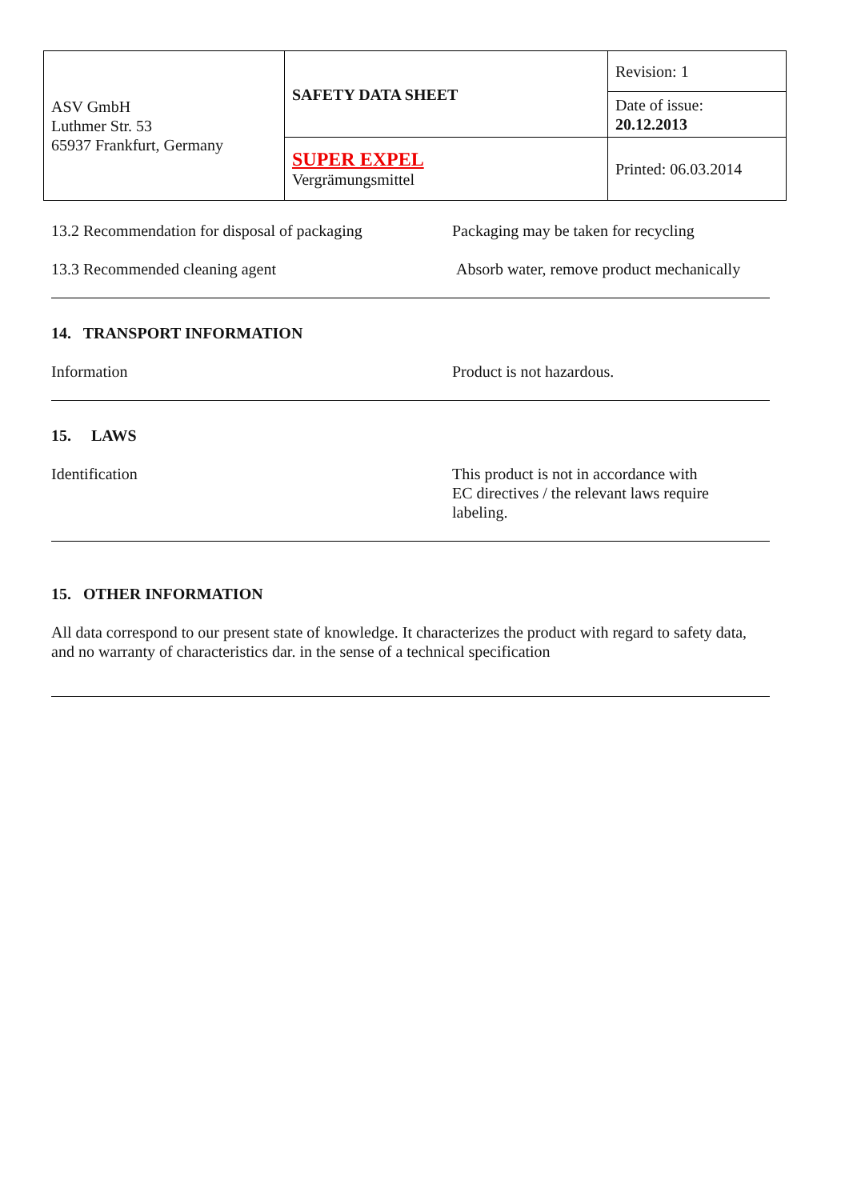| ASV GmbH Luthmer Str. 53 65937 Frankfurt, Germany | SAFETY DATA SHEET | Revision: 1 |
| | | Date of issue: 20.12.2013 |
| | SUPER EXPEL Vergrämungsmittel | Printed: 06.03.2014 |
13.2 Recommendation for disposal of packaging
Packaging may be taken for recycling
13.3 Recommended cleaning agent Absorb water, remove product mechanically
14. TRANSPORT INFORMATION
Information Product is not hazardous.
15. LAWS
Identification This product is not in accordance with
EC directives / the relevant laws require
labeling.
15. OTHER INFORMATION
All data correspond to our present state of knowledge. It characterizes the product with regard to safety data, and no warranty of characteristics dar. in the sense of a technical specification